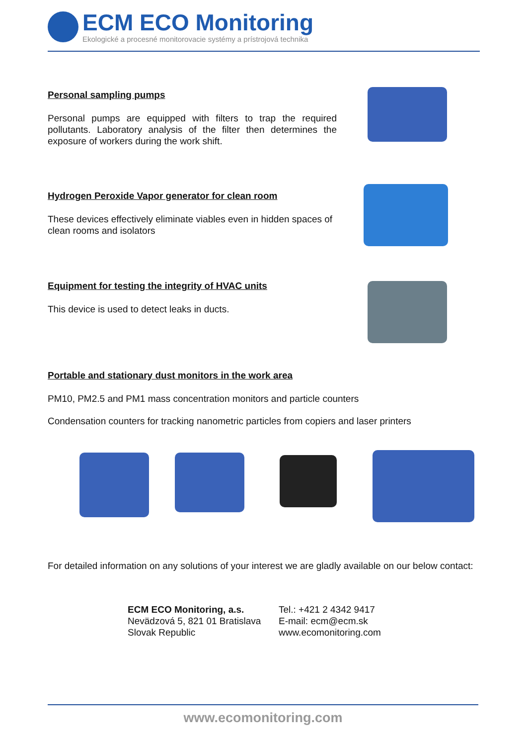ECM ECO Monitoring
Ekologické a procesné monitorovacie systémy a prístrojová technika
Personal sampling pumps
Personal pumps are equipped with filters to trap the required pollutants. Laboratory analysis of the filter then determines the exposure of workers during the work shift.
Hydrogen Peroxide Vapor generator for clean room
These devices effectively eliminate viables even in hidden spaces of clean rooms and isolators
Equipment for testing the integrity of HVAC units
This device is used to detect leaks in ducts.
Portable and stationary dust monitors in the work area
PM10, PM2.5 and PM1 mass concentration monitors and particle counters
Condensation counters for tracking nanometric particles from copiers and laser printers
For detailed information on any solutions of your interest we are gladly available on our below contact:
ECM ECO Monitoring, a.s.
Nevädzová 5, 821 01 Bratislava
Slovak Republic
Tel.: +421 2 4342 9417
E-mail: ecm@ecm.sk
www.ecomonitoring.com
www.ecomonitoring.com